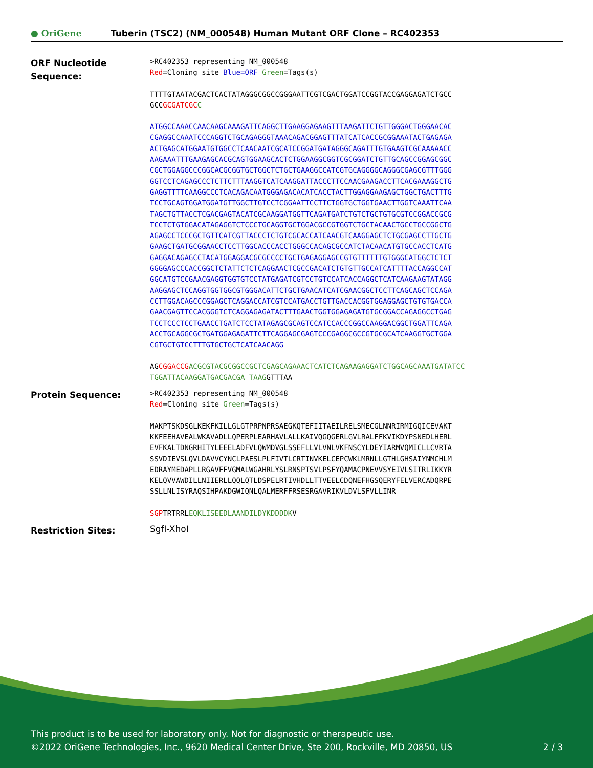● OriGene
Tuberin (TSC2) (NM_000548) Human Mutant ORF Clone – RC402353
ORF Nucleotide Sequence:
>RC402353 representing NM_000548
Red=Cloning site Blue=ORF Green=Tags(s)
TTTTGTAATACGACTCACTATAGGGCGGCCGGGAATTCGTCGACTGGATCCGGTACCGAGGAGATCTGCC
GCCGCGATCGC C
ATGGCCAAACCAACAAGCAAAGATTCAGGCTTGAAGGAGAAGTTTAAGATTCTGTTGGGACTGGGAACAC
CGAGGCCAAATCCCAGGTCTGCAGAGGGTAAACAGACGGAGTTTATCATCACCGCGGAAATACTGAGAGA
ACTGAGCATGGAATGTGGCCTCAACAATCGCATCCGGATGATAGGGCAGATTTGTGAAGTCGCAAAAACC
AAGAAATTTGAAGAGCACGCAGTGGAAGCACTCTGGAAGGCGGTCGCGGATCTGTTGCAGCCGGAGCGGC
CGCTGGAGGCCCGGCACGCGGTGCTGGCTCTGCTGAAGGCCATCGTGCAGGGGCAGGGCGAGCGTTTGGG
GGTCCTCAGAGCCCTCTTCTTTAAGGTCATCAAGGATTACCCTTCCAACGAAGACCTTCACGAAAGGCTG
GAGGTTTTCAAGGCCCTCACAGACAATGGGAGACACATCACCTACTTGGAGGAAGAGCTGGCTGACTTTG
TCCTGCAGTGGATGGATGTTGGCTTGTCCTCGGAATTCCTTCTGGTGCTGGTGAACTTGGTCAAATTCAA
TAGCTGTTACCTCGACGAGTACATCGCAAGGATGGTTCAGATGATCTGTCTGCTGTGCGTCCGGACCGCG
TCCTCTGTGGACATAGAGGTCTCCCTGCAGGTGCTGGACGCCGTGGTCTGCTACAACTGCCTGCCGGCTG
AGAGCCTCCCGCTGTTCATCGTTACCCTCTGTCGCACCATCAACGTCAAGGAGCTCTGCGAGCCTTGCTG
GAAGCTGATGCGGAACCTCCTTGGCACCCACCTGGGCCACAGCGCCATCTACAACATGTGCCACCTCATG
GAGGACAGAGCCTACATGGAGGACGCGCCCCTGCTGAGAGGAGCCGTGTTTTTTGTGGGCATGGCTCTCT
GGGGAGCCCACCGGCTCTATTCTCTCAGGAACTCGCCGACATCTGTGTTGCCATCATTTTACCAGGCCAT
GGCATGTCCGAACGAGGTGGTGTCCTATGAGATCGTCCTGTCCATCACCAGGCTCATCAAGAAGTATAGG
AAGGAGCTCCAGGTGGTGGCGTGGGACATTCTGCTGAACATCATCGAACGGCTCCTTCAGCAGCTCCAGA
CCTTGGACAGCCCGGAGCTCAGGACCATCGTCCATGACCTGTTGACCACGGTGGAGGAGCTGTGTGACCA
GAACGAGTTCCACGGGTCTCAGGAGAGATACTTTGAACTGGTGGAGAGATGTGCGGACCAGAGGCCTGAG
TCCTCCCTCCTGAACCTGATCTCCTATAGAGCGCAGTCCATCCACCCGGCCAAGGACGGCTGGATTCAGA
ACCTGCAGGCGCTGATGGAGAGATTCTTCAGGAGCGAGTCCCGAGGCGCCGTGCGCATCAAGGTGCTGGA
CGTGCTGTCCTTTGTGCTGCTCATCAACAGG
AGCGGACCG ACGCGTACGCGGCCGCTCGAGCAGAAACTCATCTCAGAAGAGGATCTGGCAGCAAATGATATCC
TGGATTACAAGGATGACGACGA TAAGGTTTAA
Protein Sequence:
>RC402353 representing NM_000548
Red=Cloning site Green=Tags(s)
MAKPTSKDSGLKEKFKILLGLGTPRPNPRSAEGKQTEFIITAEILRELSMECGLNNRIRMIGQICEVAKT
KKFEEHAVEALWKAVADLLQPERPLEARHAVLALLKAIVQGQGERLGVLRALFFKVIKDYPSNEDLHERL
EVFKALTDNGRHITYLEEELADFVLQWMDVGLSSEFLLVLVNLVKFNSCYLDEYIARMVQMICLLCVRTA
SSVDIEVSLQVLDAVVCYNCLPAESLPLFIVTLCRTINVKELCEPCWKLMRNLLGTHLGHSAIYNMCHLM
EDRAYMEDAPLLRGAVFFVGMALWGAHRLYSLRNSPTSVLPSFYQAMACPNEVVSYEIVLSITRLIKKYR
KELQVVAWDILLNIIERLLQQLQTLDSPELRTIVHDLLTTVEELCDQNEFHGSQERYFELVERCADQRPE
SSLLNLISYRAQSIHPAKDGWIQNLQALMERFFRSESRGAVRIKVLDVLSFVLLINR
SGPTRTRRLEQKLISEEDLAANDILDYKDDDDKV
Restriction Sites:
SgfI-XhoI
This product is to be used for laboratory only. Not for diagnostic or therapeutic use.
©2022 OriGene Technologies, Inc., 9620 Medical Center Drive, Ste 200, Rockville, MD 20850, US 2 / 3